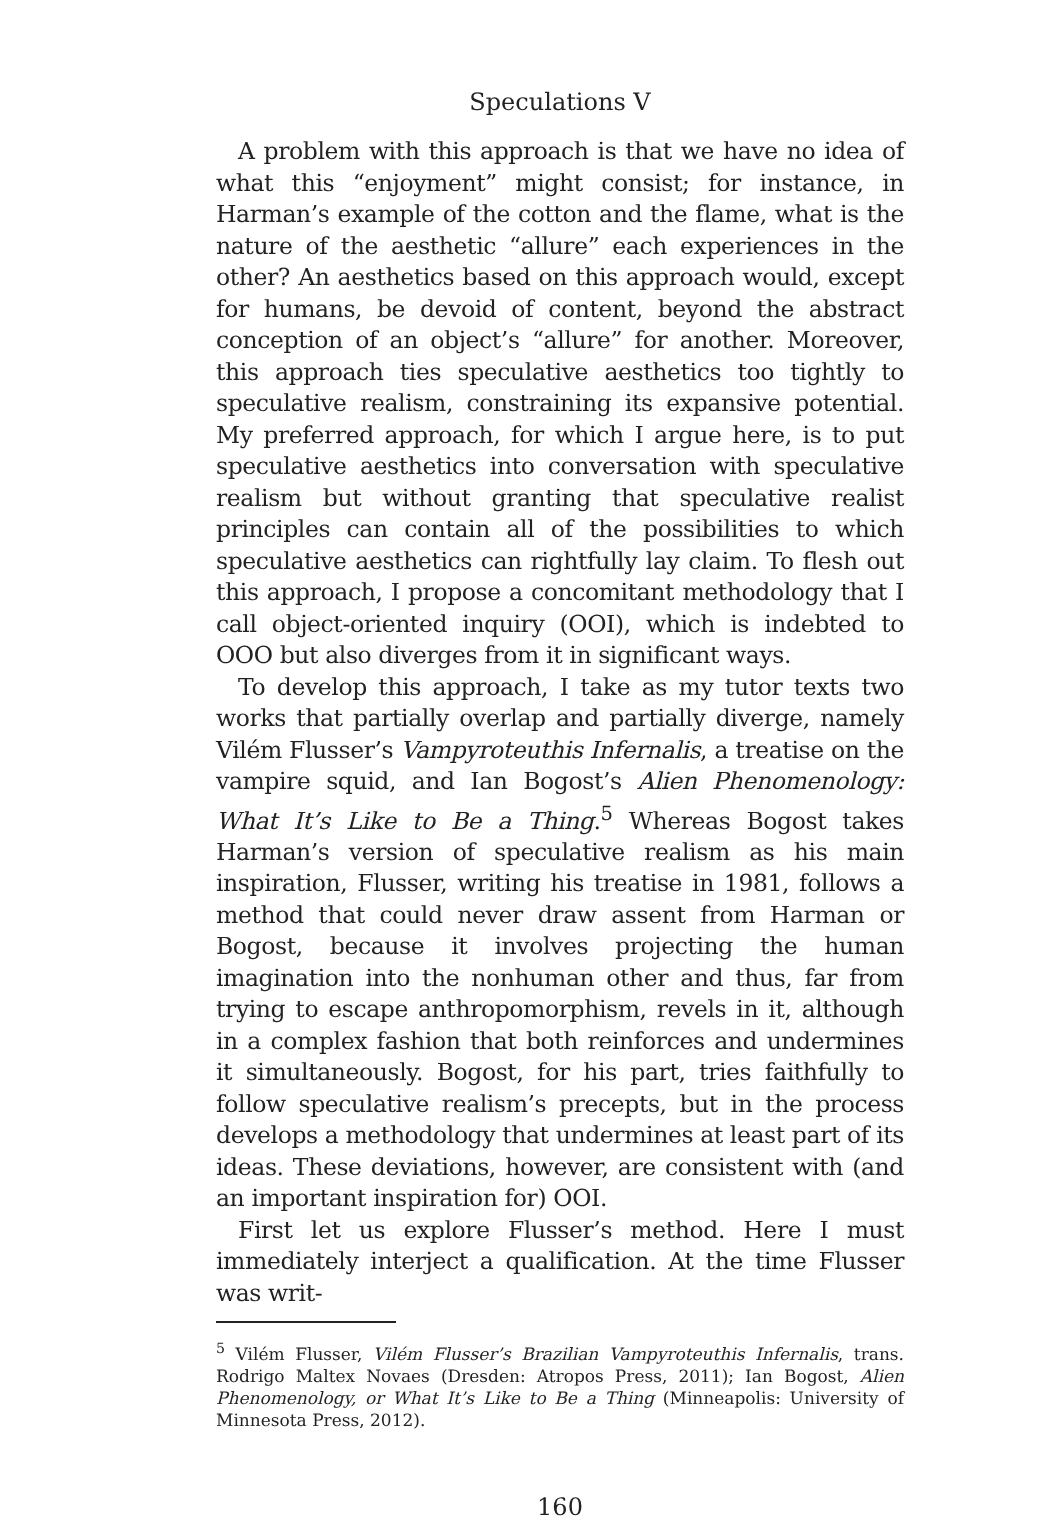Speculations V
A problem with this approach is that we have no idea of what this “enjoyment” might consist; for instance, in Harman’s example of the cotton and the flame, what is the nature of the aesthetic “allure” each experiences in the other? An aesthetics based on this approach would, except for humans, be devoid of content, beyond the abstract conception of an object’s “allure” for another. Moreover, this approach ties speculative aesthetics too tightly to speculative realism, constraining its expansive potential. My preferred approach, for which I argue here, is to put speculative aesthetics into conversation with speculative realism but without granting that speculative realist principles can contain all of the possibilities to which speculative aesthetics can rightfully lay claim. To flesh out this approach, I propose a concomitant methodology that I call object-oriented inquiry (OOI), which is indebted to OOO but also diverges from it in significant ways.
To develop this approach, I take as my tutor texts two works that partially overlap and partially diverge, namely Vilém Flusser’s Vampyroteuthis Infernalis, a treatise on the vampire squid, and Ian Bogost’s Alien Phenomenology: What It’s Like to Be a Thing.<sup>5</sup> Whereas Bogost takes Harman’s version of speculative realism as his main inspiration, Flusser, writing his treatise in 1981, follows a method that could never draw assent from Harman or Bogost, because it involves projecting the human imagination into the nonhuman other and thus, far from trying to escape anthropomorphism, revels in it, although in a complex fashion that both reinforces and undermines it simultaneously. Bogost, for his part, tries faithfully to follow speculative realism’s precepts, but in the process develops a methodology that undermines at least part of its ideas. These deviations, however, are consistent with (and an important inspiration for) OOI.
First let us explore Flusser’s method. Here I must immediately interject a qualification. At the time Flusser was writ-
<sup>5</sup> Vilém Flusser, Vilém Flusser’s Brazilian Vampyroteuthis Infernalis, trans. Rodrigo Maltex Novaes (Dresden: Atropos Press, 2011); Ian Bogost, Alien Phenomenology, or What It’s Like to Be a Thing (Minneapolis: University of Minnesota Press, 2012).
160